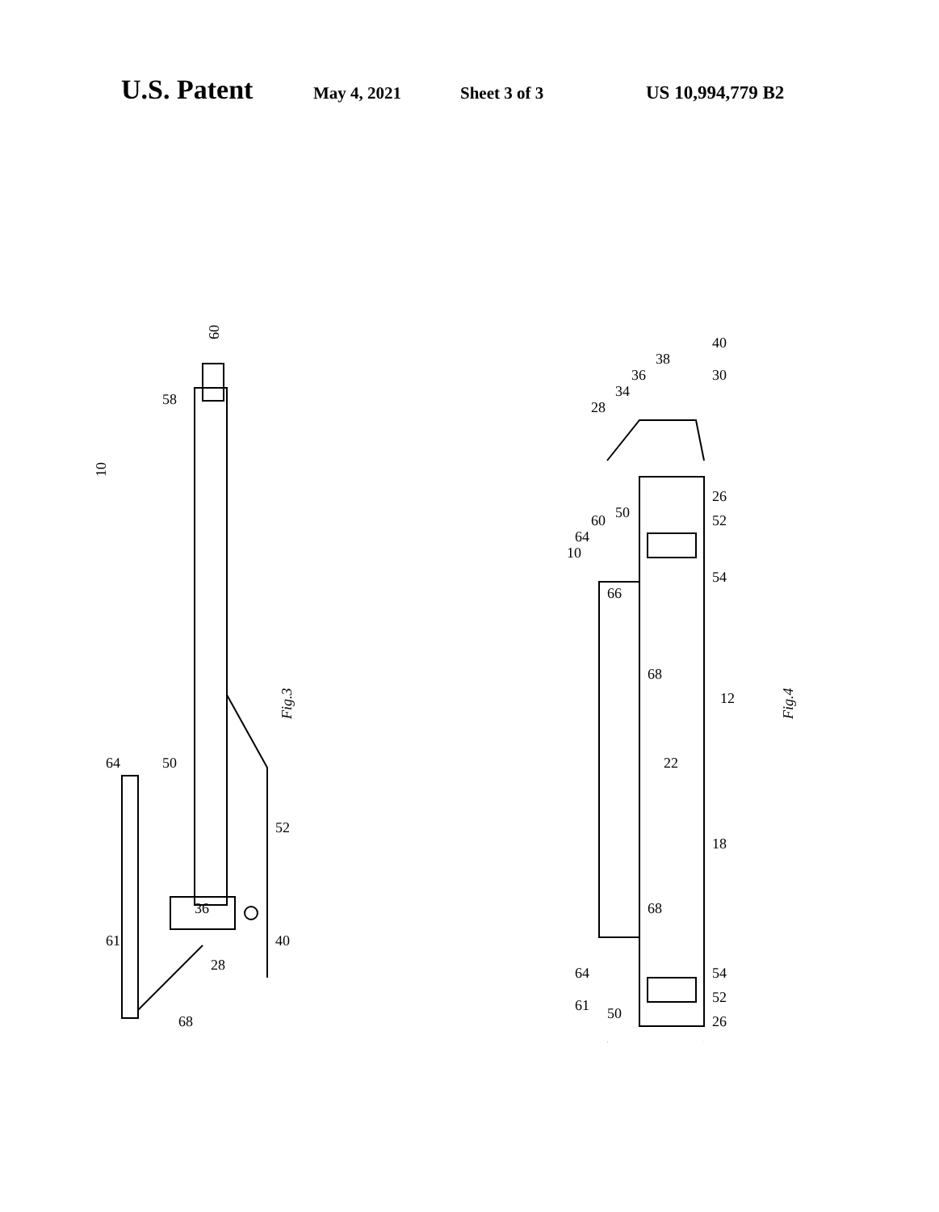U.S. Patent May 4, 2021 Sheet 3 of 3 US 10,994,779 B2
10
60
Fig.3
52
40
36
28
68
61
64
50
58
10
52
54
68
12
22
18
68
54
52
26
40
30
38
36
34
28
26
50
60
64
66
64
61
50
Fig.4